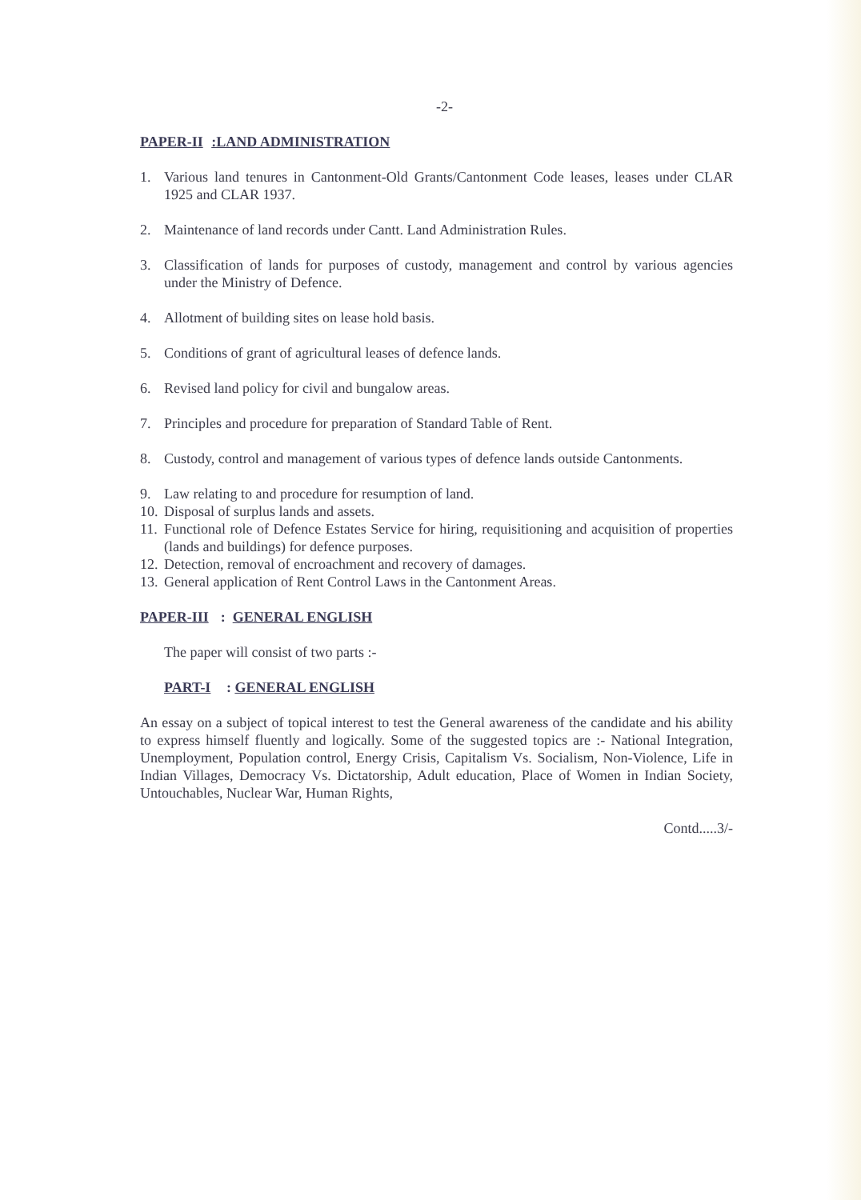-2-
PAPER-II :LAND ADMINISTRATION
1. Various land tenures in Cantonment-Old Grants/Cantonment Code leases, leases under CLAR 1925 and CLAR 1937.
2. Maintenance of land records under Cantt. Land Administration Rules.
3. Classification of lands for purposes of custody, management and control by various agencies under the Ministry of Defence.
4. Allotment of building sites on lease hold basis.
5. Conditions of grant of agricultural leases of defence lands.
6. Revised land policy for civil and bungalow areas.
7. Principles and procedure for preparation of Standard Table of Rent.
8. Custody, control and management of various types of defence lands outside Cantonments.
9. Law relating to and procedure for resumption of land.
10. Disposal of surplus lands and assets.
11. Functional role of Defence Estates Service for hiring, requisitioning and acquisition of properties (lands and buildings) for defence purposes.
12. Detection, removal of encroachment and recovery of damages.
13. General application of Rent Control Laws in the Cantonment Areas.
PAPER-III : GENERAL ENGLISH
The paper will consist of two parts :-
PART-I : GENERAL ENGLISH
An essay on a subject of topical interest to test the General awareness of the candidate and his ability to express himself fluently and logically. Some of the suggested topics are :- National Integration, Unemployment, Population control, Energy Crisis, Capitalism Vs. Socialism, Non-Violence, Life in Indian Villages, Democracy Vs. Dictatorship, Adult education, Place of Women in Indian Society, Untouchables, Nuclear War, Human Rights,
Contd.....3/-